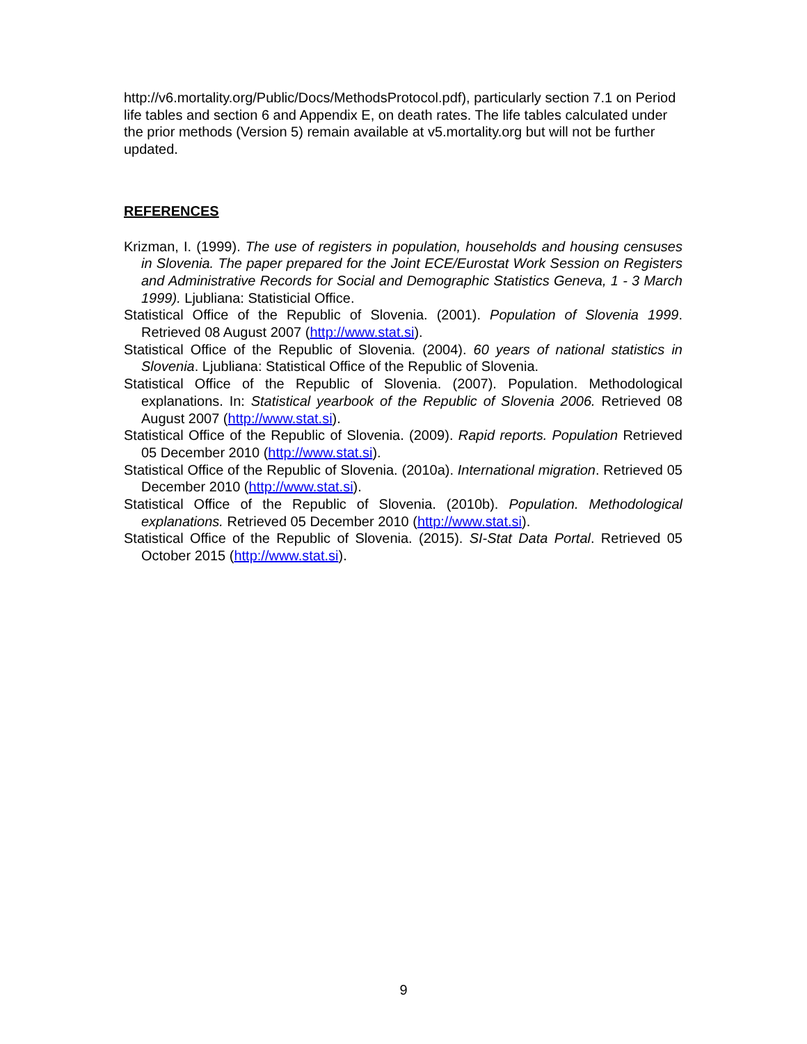http://v6.mortality.org/Public/Docs/MethodsProtocol.pdf), particularly section 7.1 on Period life tables and section 6 and Appendix E, on death rates. The life tables calculated under the prior methods (Version 5) remain available at v5.mortality.org but will not be further updated.
REFERENCES
Krizman, I. (1999). The use of registers in population, households and housing censuses in Slovenia. The paper prepared for the Joint ECE/Eurostat Work Session on Registers and Administrative Records for Social and Demographic Statistics Geneva, 1 - 3 March 1999). Ljubliana: Statisticial Office.
Statistical Office of the Republic of Slovenia. (2001). Population of Slovenia 1999. Retrieved 08 August 2007 (http://www.stat.si).
Statistical Office of the Republic of Slovenia. (2004). 60 years of national statistics in Slovenia. Ljubliana: Statistical Office of the Republic of Slovenia.
Statistical Office of the Republic of Slovenia. (2007). Population. Methodological explanations. In: Statistical yearbook of the Republic of Slovenia 2006. Retrieved 08 August 2007 (http://www.stat.si).
Statistical Office of the Republic of Slovenia. (2009). Rapid reports. Population Retrieved 05 December 2010 (http://www.stat.si).
Statistical Office of the Republic of Slovenia. (2010a). International migration. Retrieved 05 December 2010 (http://www.stat.si).
Statistical Office of the Republic of Slovenia. (2010b). Population. Methodological explanations. Retrieved 05 December 2010 (http://www.stat.si).
Statistical Office of the Republic of Slovenia. (2015). SI-Stat Data Portal. Retrieved 05 October 2015 (http://www.stat.si).
9